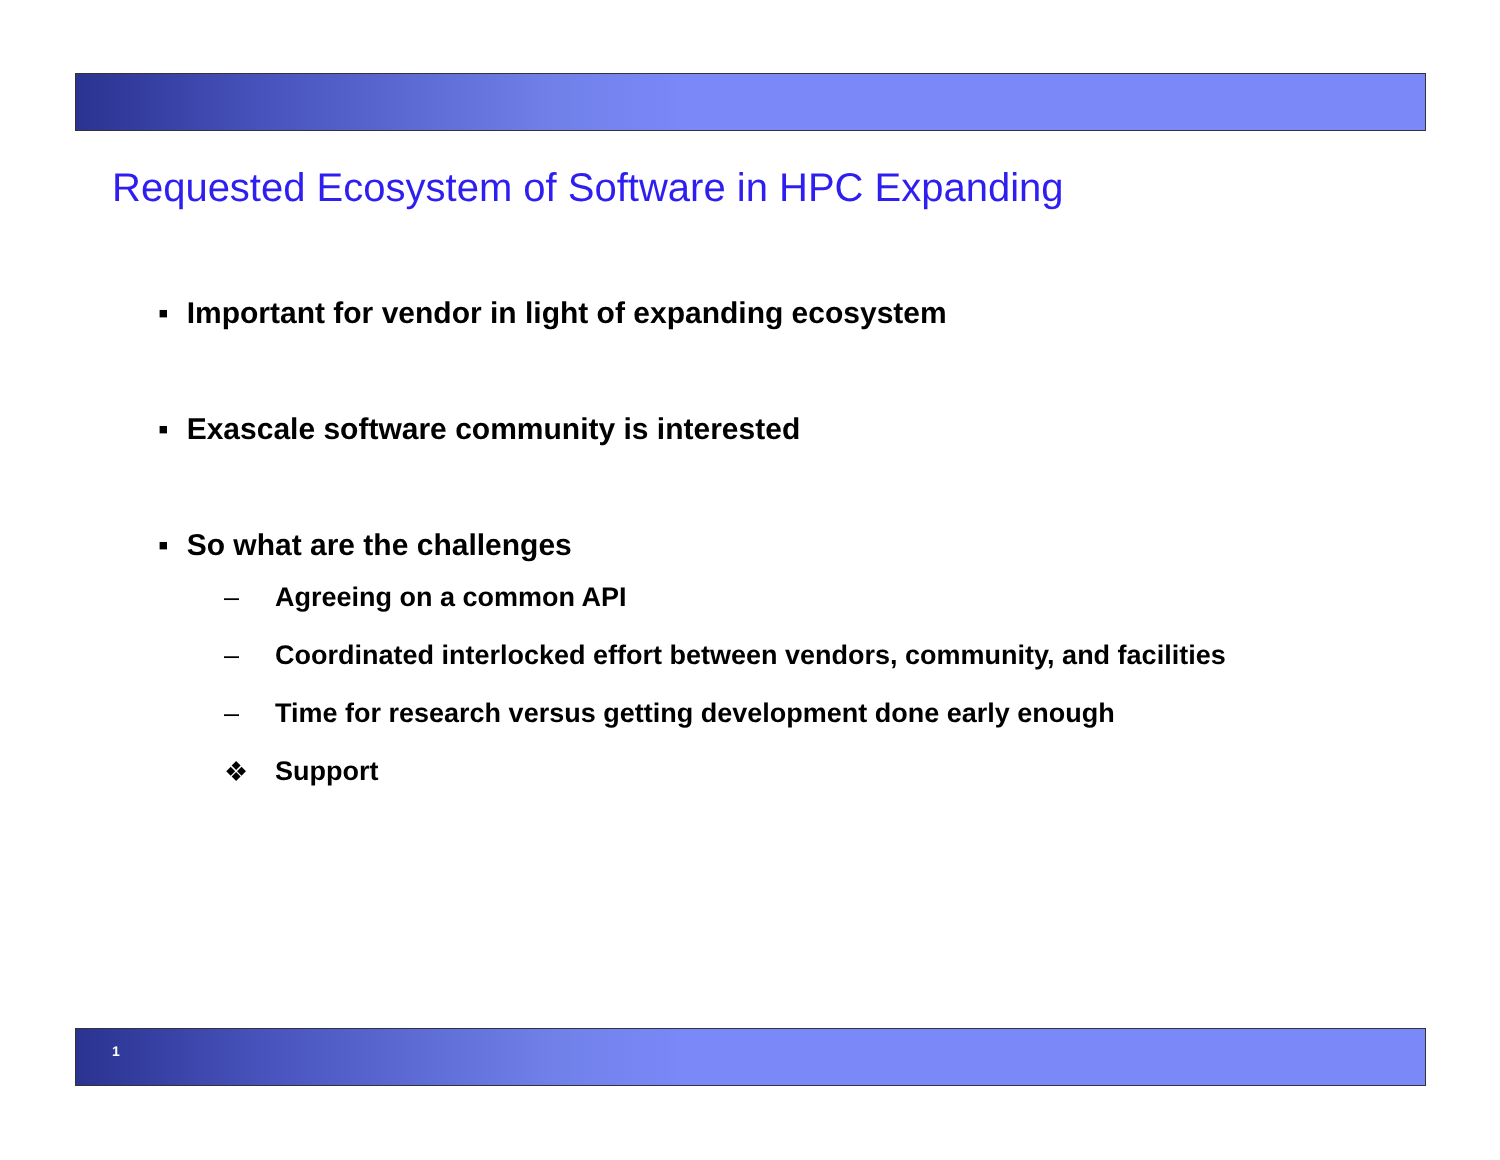Requested Ecosystem of Software in HPC Expanding
▪ Important for vendor in light of expanding ecosystem
▪ Exascale software community is interested
▪ So what are the challenges
– Agreeing on a common API
– Coordinated interlocked effort between vendors, community, and facilities
– Time for research versus getting development done early enough
❖ Support
1